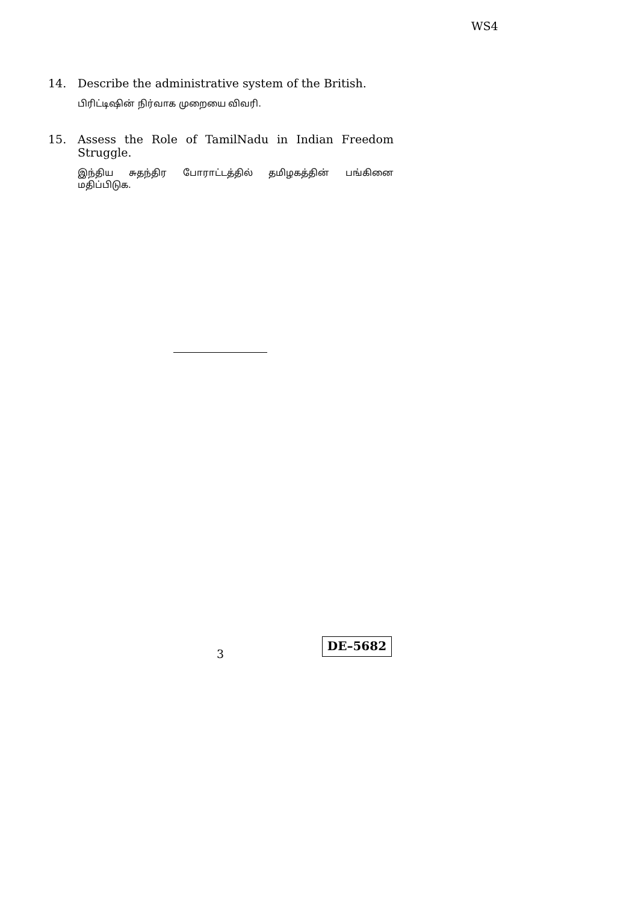WS4
14. Describe the administrative system of the British.
பிரிட்டிஷின் நிர்வாக முறையை விவரி.
15. Assess the Role of TamilNadu in Indian Freedom Struggle.
இந்திய சுதந்திர போராட்டத்தில் தமிழகத்தின் பங்கினை மதிப்பிடுக.
3
DE–5682